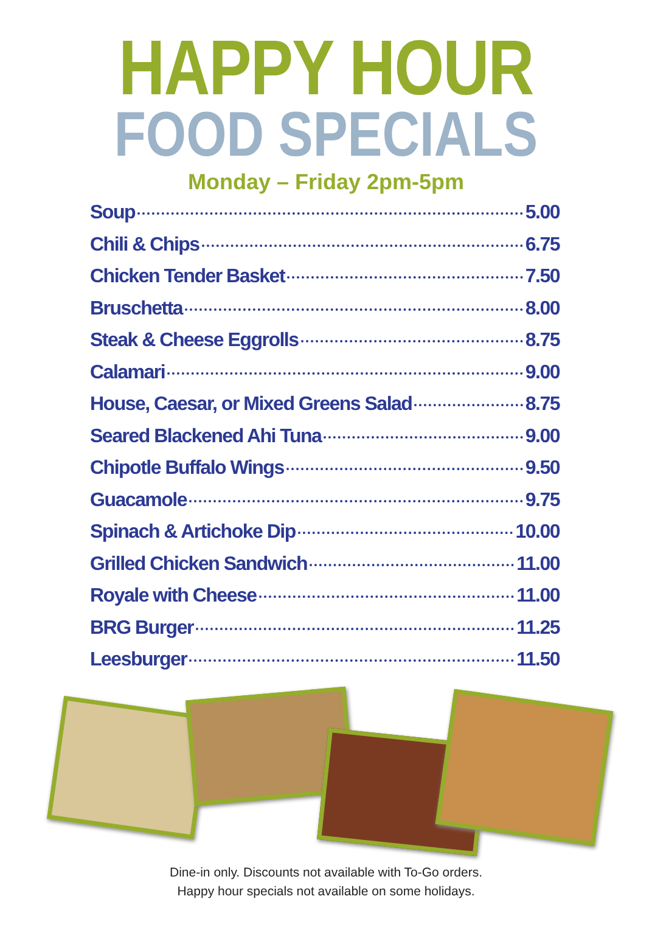HAPPY HOUR
FOOD SPECIALS
Monday – Friday 2pm-5pm
Soup 5.00
Chili & Chips 6.75
Chicken Tender Basket 7.50
Bruschetta 8.00
Steak & Cheese Eggrolls 8.75
Calamari 9.00
House, Caesar, or Mixed Greens Salad 8.75
Seared Blackened Ahi Tuna 9.00
Chipotle Buffalo Wings 9.50
Guacamole 9.75
Spinach & Artichoke Dip 10.00
Grilled Chicken Sandwich 11.00
Royale with Cheese 11.00
BRG Burger 11.25
Leesburger 11.50
Dine-in only. Discounts not available with To-Go orders.
Happy hour specials not available on some holidays.